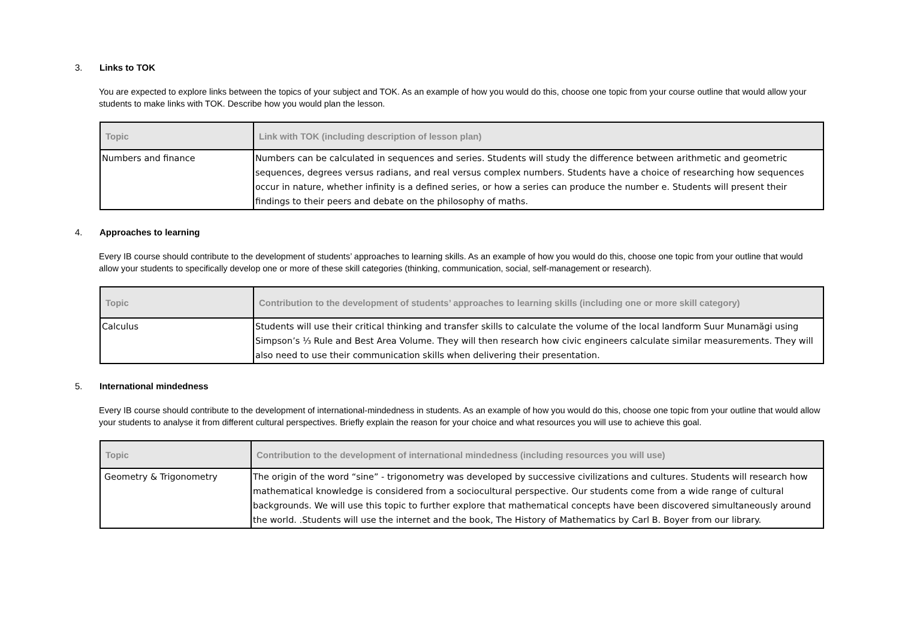3. Links to TOK
You are expected to explore links between the topics of your subject and TOK. As an example of how you would do this, choose one topic from your course outline that would allow your students to make links with TOK. Describe how you would plan the lesson.
| Topic | Link with TOK (including description of lesson plan) |
| --- | --- |
| Numbers and finance | Numbers can be calculated in sequences and series. Students will study the difference between arithmetic and geometric sequences, degrees versus radians, and real versus complex numbers. Students have a choice of researching how sequences occur in nature, whether infinity is a defined series, or how a series can produce the number e. Students will present their findings to their peers and debate on the philosophy of maths. |
4. Approaches to learning
Every IB course should contribute to the development of students’ approaches to learning skills. As an example of how you would do this, choose one topic from your outline that would allow your students to specifically develop one or more of these skill categories (thinking, communication, social, self-management or research).
| Topic | Contribution to the development of students’ approaches to learning skills (including one or more skill category) |
| --- | --- |
| Calculus | Students will use their critical thinking and transfer skills to calculate the volume of the local landform Suur Munamägi using Simpson’s ⅓ Rule and Best Area Volume. They will then research how civic engineers calculate similar measurements. They will also need to use their communication skills when delivering their presentation. |
5. International mindedness
Every IB course should contribute to the development of international-mindedness in students. As an example of how you would do this, choose one topic from your outline that would allow your students to analyse it from different cultural perspectives. Briefly explain the reason for your choice and what resources you will use to achieve this goal.
| Topic | Contribution to the development of international mindedness (including resources you will use) |
| --- | --- |
| Geometry & Trigonometry | The origin of the word “sine” - trigonometry was developed by successive civilizations and cultures. Students will research how mathematical knowledge is considered from a sociocultural perspective. Our students come from a wide range of cultural backgrounds. We will use this topic to further explore that mathematical concepts have been discovered simultaneously around the world. .Students will use the internet and the book, The History of Mathematics by Carl B. Boyer from our library. |